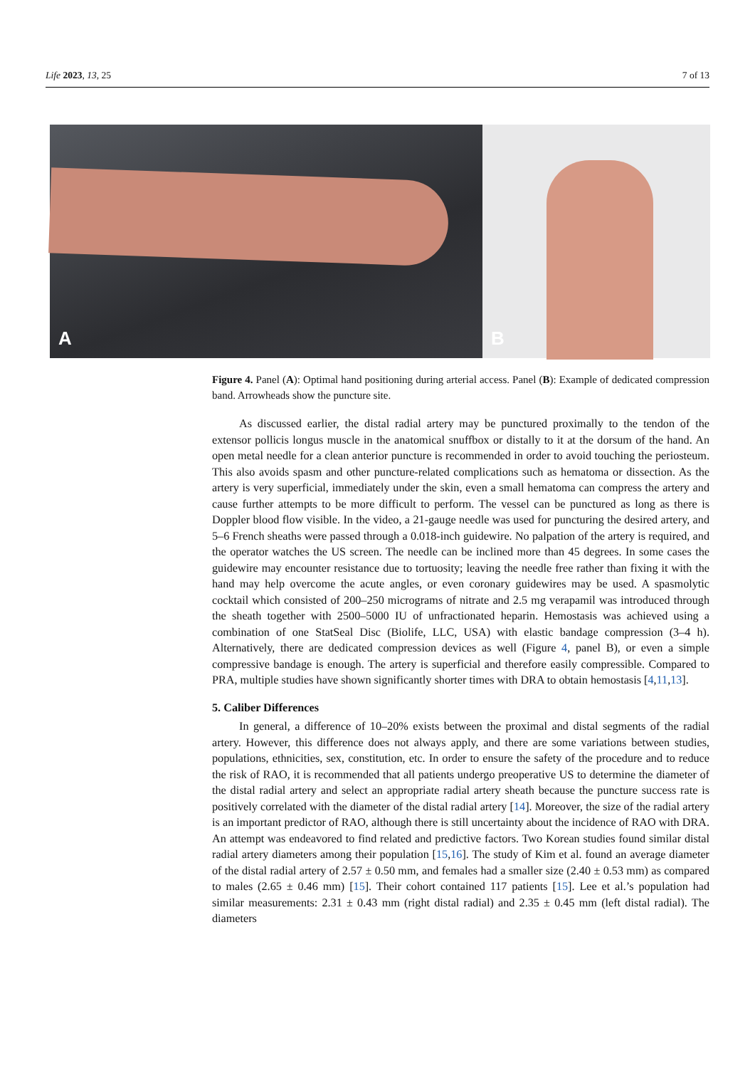Life 2023, 13, 25 7 of 13
A
B
Figure 4. Panel (A): Optimal hand positioning during arterial access. Panel (B): Example of dedicated compression band. Arrowheads show the puncture site.
As discussed earlier, the distal radial artery may be punctured proximally to the tendon of the extensor pollicis longus muscle in the anatomical snuffbox or distally to it at the dorsum of the hand. An open metal needle for a clean anterior puncture is recommended in order to avoid touching the periosteum. This also avoids spasm and other puncture-related complications such as hematoma or dissection. As the artery is very superficial, immediately under the skin, even a small hematoma can compress the artery and cause further attempts to be more difficult to perform. The vessel can be punctured as long as there is Doppler blood flow visible. In the video, a 21-gauge needle was used for puncturing the desired artery, and 5–6 French sheaths were passed through a 0.018-inch guidewire. No palpation of the artery is required, and the operator watches the US screen. The needle can be inclined more than 45 degrees. In some cases the guidewire may encounter resistance due to tortuosity; leaving the needle free rather than fixing it with the hand may help overcome the acute angles, or even coronary guidewires may be used. A spasmolytic cocktail which consisted of 200–250 micrograms of nitrate and 2.5 mg verapamil was introduced through the sheath together with 2500–5000 IU of unfractionated heparin. Hemostasis was achieved using a combination of one StatSeal Disc (Biolife, LLC, USA) with elastic bandage compression (3–4 h). Alternatively, there are dedicated compression devices as well (Figure 4, panel B), or even a simple compressive bandage is enough. The artery is superficial and therefore easily compressible. Compared to PRA, multiple studies have shown significantly shorter times with DRA to obtain hemostasis [4,11,13].
5. Caliber Differences
In general, a difference of 10–20% exists between the proximal and distal segments of the radial artery. However, this difference does not always apply, and there are some variations between studies, populations, ethnicities, sex, constitution, etc. In order to ensure the safety of the procedure and to reduce the risk of RAO, it is recommended that all patients undergo preoperative US to determine the diameter of the distal radial artery and select an appropriate radial artery sheath because the puncture success rate is positively correlated with the diameter of the distal radial artery [14]. Moreover, the size of the radial artery is an important predictor of RAO, although there is still uncertainty about the incidence of RAO with DRA. An attempt was endeavored to find related and predictive factors. Two Korean studies found similar distal radial artery diameters among their population [15,16]. The study of Kim et al. found an average diameter of the distal radial artery of 2.57 ± 0.50 mm, and females had a smaller size (2.40 ± 0.53 mm) as compared to males (2.65 ± 0.46 mm) [15]. Their cohort contained 117 patients [15]. Lee et al.’s population had similar measurements: 2.31 ± 0.43 mm (right distal radial) and 2.35 ± 0.45 mm (left distal radial). The diameters